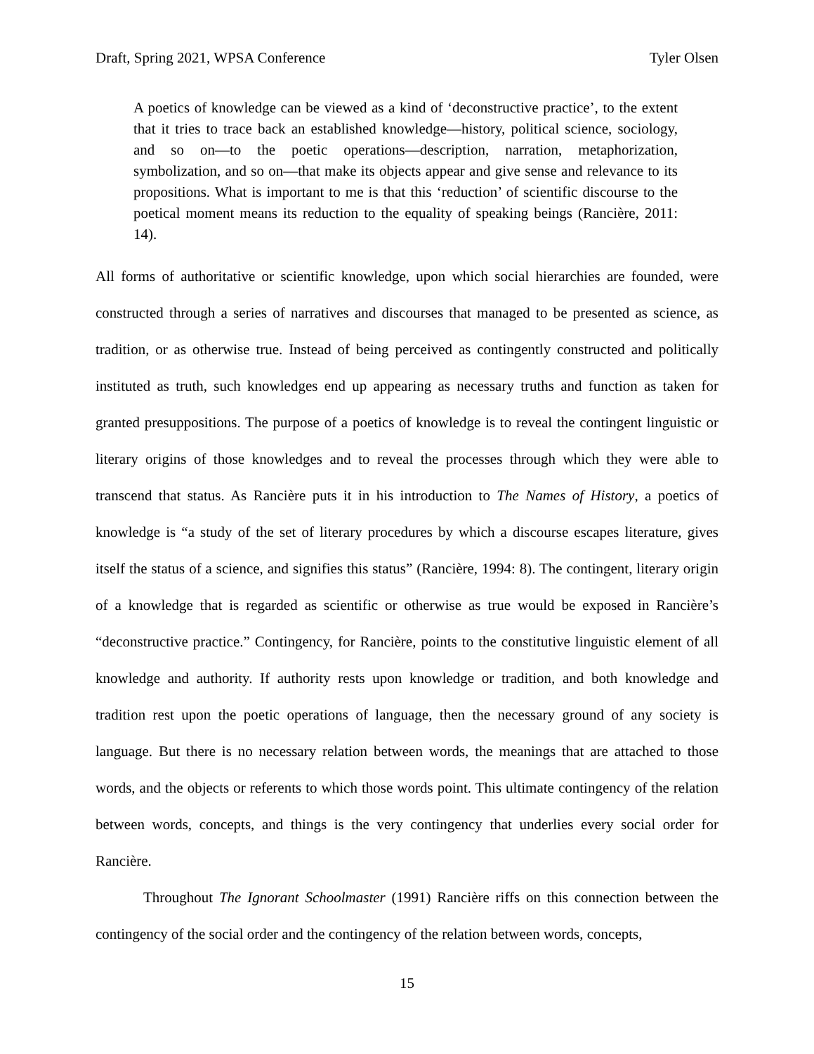Draft, Spring 2021, WPSA Conference Tyler Olsen
A poetics of knowledge can be viewed as a kind of ‘deconstructive practice’, to the extent that it tries to trace back an established knowledge—history, political science, sociology, and so on—to the poetic operations—description, narration, metaphorization, symbolization, and so on—that make its objects appear and give sense and relevance to its propositions. What is important to me is that this ‘reduction’ of scientific discourse to the poetical moment means its reduction to the equality of speaking beings (Rancière, 2011: 14).
All forms of authoritative or scientific knowledge, upon which social hierarchies are founded, were constructed through a series of narratives and discourses that managed to be presented as science, as tradition, or as otherwise true. Instead of being perceived as contingently constructed and politically instituted as truth, such knowledges end up appearing as necessary truths and function as taken for granted presuppositions. The purpose of a poetics of knowledge is to reveal the contingent linguistic or literary origins of those knowledges and to reveal the processes through which they were able to transcend that status. As Rancière puts it in his introduction to The Names of History, a poetics of knowledge is “a study of the set of literary procedures by which a discourse escapes literature, gives itself the status of a science, and signifies this status” (Rancière, 1994: 8). The contingent, literary origin of a knowledge that is regarded as scientific or otherwise as true would be exposed in Rancière’s “deconstructive practice.” Contingency, for Rancière, points to the constitutive linguistic element of all knowledge and authority. If authority rests upon knowledge or tradition, and both knowledge and tradition rest upon the poetic operations of language, then the necessary ground of any society is language. But there is no necessary relation between words, the meanings that are attached to those words, and the objects or referents to which those words point. This ultimate contingency of the relation between words, concepts, and things is the very contingency that underlies every social order for Rancière.
Throughout The Ignorant Schoolmaster (1991) Rancière riffs on this connection between the contingency of the social order and the contingency of the relation between words, concepts,
15